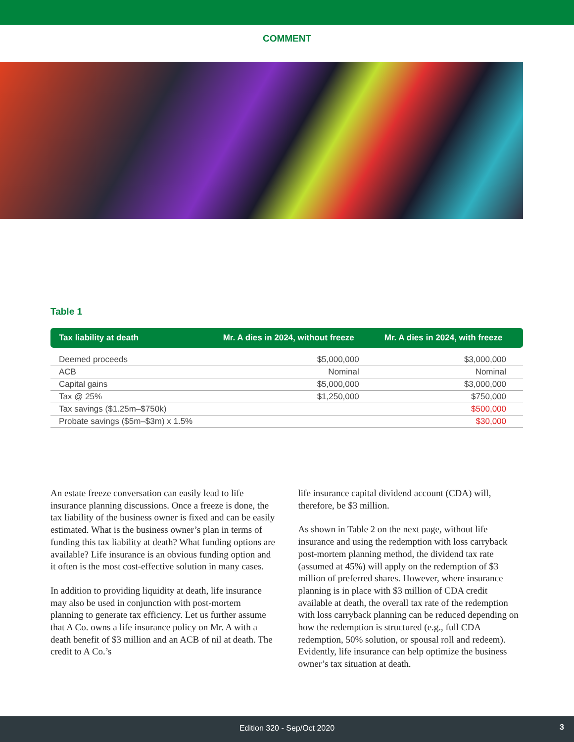COMMENT
Table 1
| Tax liability at death | Mr. A dies in 2024, without freeze | Mr. A dies in 2024, with freeze |
| --- | --- | --- |
| Deemed proceeds | $5,000,000 | $3,000,000 |
| ACB | Nominal | Nominal |
| Capital gains | $5,000,000 | $3,000,000 |
| Tax @ 25% | $1,250,000 | $750,000 |
| Tax savings ($1.25m–$750k) | | $500,000 |
| Probate savings ($5m–$3m) x 1.5% | | $30,000 |
An estate freeze conversation can easily lead to life insurance planning discussions. Once a freeze is done, the tax liability of the business owner is fixed and can be easily estimated. What is the business owner’s plan in terms of funding this tax liability at death? What funding options are available? Life insurance is an obvious funding option and it often is the most cost-effective solution in many cases.
In addition to providing liquidity at death, life insurance may also be used in conjunction with post-mortem planning to generate tax efficiency. Let us further assume that A Co. owns a life insurance policy on Mr. A with a death benefit of $3 million and an ACB of nil at death. The credit to A Co.’s
life insurance capital dividend account (CDA) will, therefore, be $3 million.
As shown in Table 2 on the next page, without life insurance and using the redemption with loss carryback post-mortem planning method, the dividend tax rate (assumed at 45%) will apply on the redemption of $3 million of preferred shares. However, where insurance planning is in place with $3 million of CDA credit available at death, the overall tax rate of the redemption with loss carryback planning can be reduced depending on how the redemption is structured (e.g., full CDA redemption, 50% solution, or spousal roll and redeem). Evidently, life insurance can help optimize the business owner’s tax situation at death.
Edition 320 - Sep/Oct 2020
3